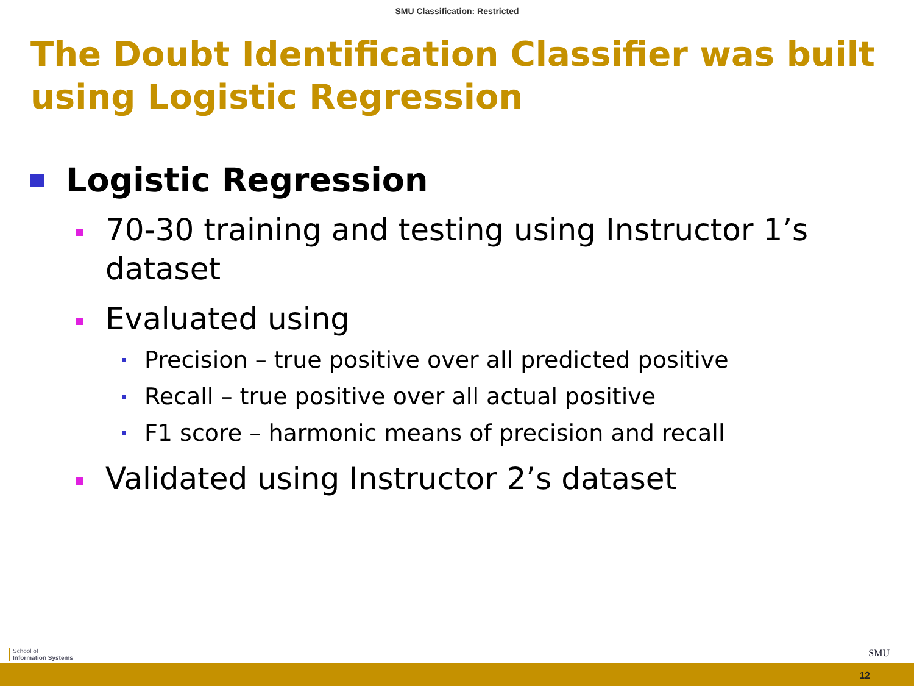SMU Classification: Restricted
The Doubt Identification Classifier was built using Logistic Regression
Logistic Regression
70-30 training and testing using Instructor 1’s dataset
Evaluated using
Precision – true positive over all predicted positive
Recall – true positive over all actual positive
F1 score – harmonic means of precision and recall
Validated using Instructor 2’s dataset
School of
Information Systems
SMU
12